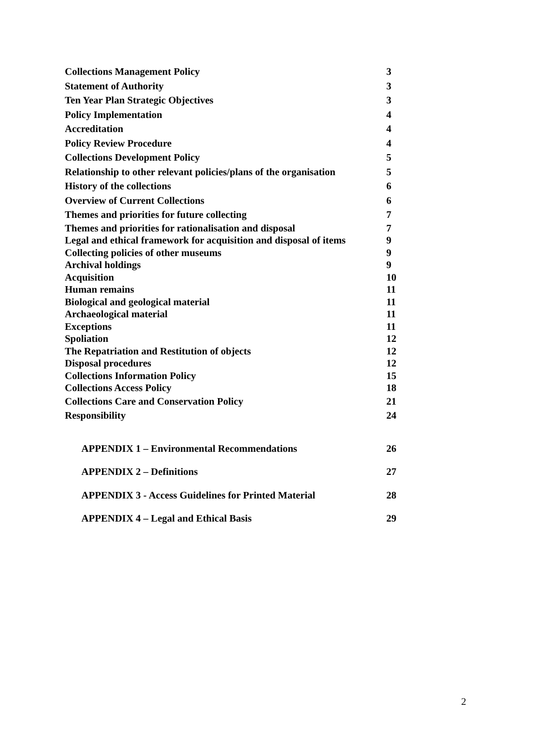Collections Management Policy 3
Statement of Authority 3
Ten Year Plan Strategic Objectives 3
Policy Implementation 4
Accreditation 4
Policy Review Procedure 4
Collections Development Policy 5
Relationship to other relevant policies/plans of the organisation 5
History of the collections 6
Overview of Current Collections 6
Themes and priorities for future collecting 7
Themes and priorities for rationalisation and disposal 7
Legal and ethical framework for acquisition and disposal of items 9
Collecting policies of other museums 9
Archival holdings 9
Acquisition 10
Human remains 11
Biological and geological material 11
Archaeological material 11
Exceptions 11
Spoliation 12
The Repatriation and Restitution of objects 12
Disposal procedures 12
Collections Information Policy 15
Collections Access Policy 18
Collections Care and Conservation Policy 21
Responsibility 24
APPENDIX 1 – Environmental Recommendations 26
APPENDIX 2 – Definitions 27
APPENDIX 3 - Access Guidelines for Printed Material 28
APPENDIX 4 – Legal and Ethical Basis 29
2